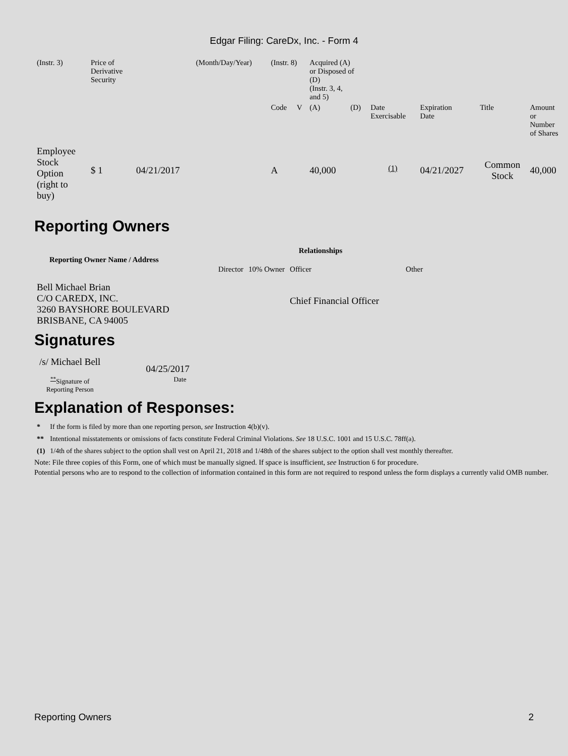Edgar Filing: CareDx, Inc. - Form 4
| (Instr. 3) | Price of Derivative Security | | (Month/Day/Year) | (Instr. 8) | | Acquired (A) or Disposed of (D) (Instr. 3, 4, and 5) | | | | | |
| | | | | Code | V | (A) | (D) | Date Exercisable | Expiration Date | Title | Amount or Number of Shares |
| Employee Stock Option (right to buy) | $ 1 | 04/21/2017 | | A | | 40,000 | | <sup>(1)</sup> | 04/21/2027 | Common Stock | 40,000 |
Reporting Owners
| Reporting Owner Name / Address | Relationships | | | |
| --- | --- | --- | --- | --- |
| | Director | 10% Owner | Officer | Other |
| Bell Michael Brian C/O CAREDX, INC. 3260 BAYSHORE BOULEVARD BRISBANE, CA 94005 | | | Chief Financial Officer | |
Signatures
| /s/ Michael Bell | 04/25/2017 |
| <sup>**</sup> Signature of Reporting Person | Date |
Explanation of Responses:
| * | If the form is filed by more than one reporting person, see Instruction 4(b)(v). |
| ** | Intentional misstatements or omissions of facts constitute Federal Criminal Violations. See 18 U.S.C. 1001 and 15 U.S.C. 78ff(a). |
| (1) | 1/4th of the shares subject to the option shall vest on April 21, 2018 and 1/48th of the shares subject to the option shall vest monthly thereafter. |
Note: File three copies of this Form, one of which must be manually signed. If space is insufficient, see Instruction 6 for procedure.
Potential persons who are to respond to the collection of information contained in this form are not required to respond unless the form displays a currently valid OMB number.
Reporting Owners 2